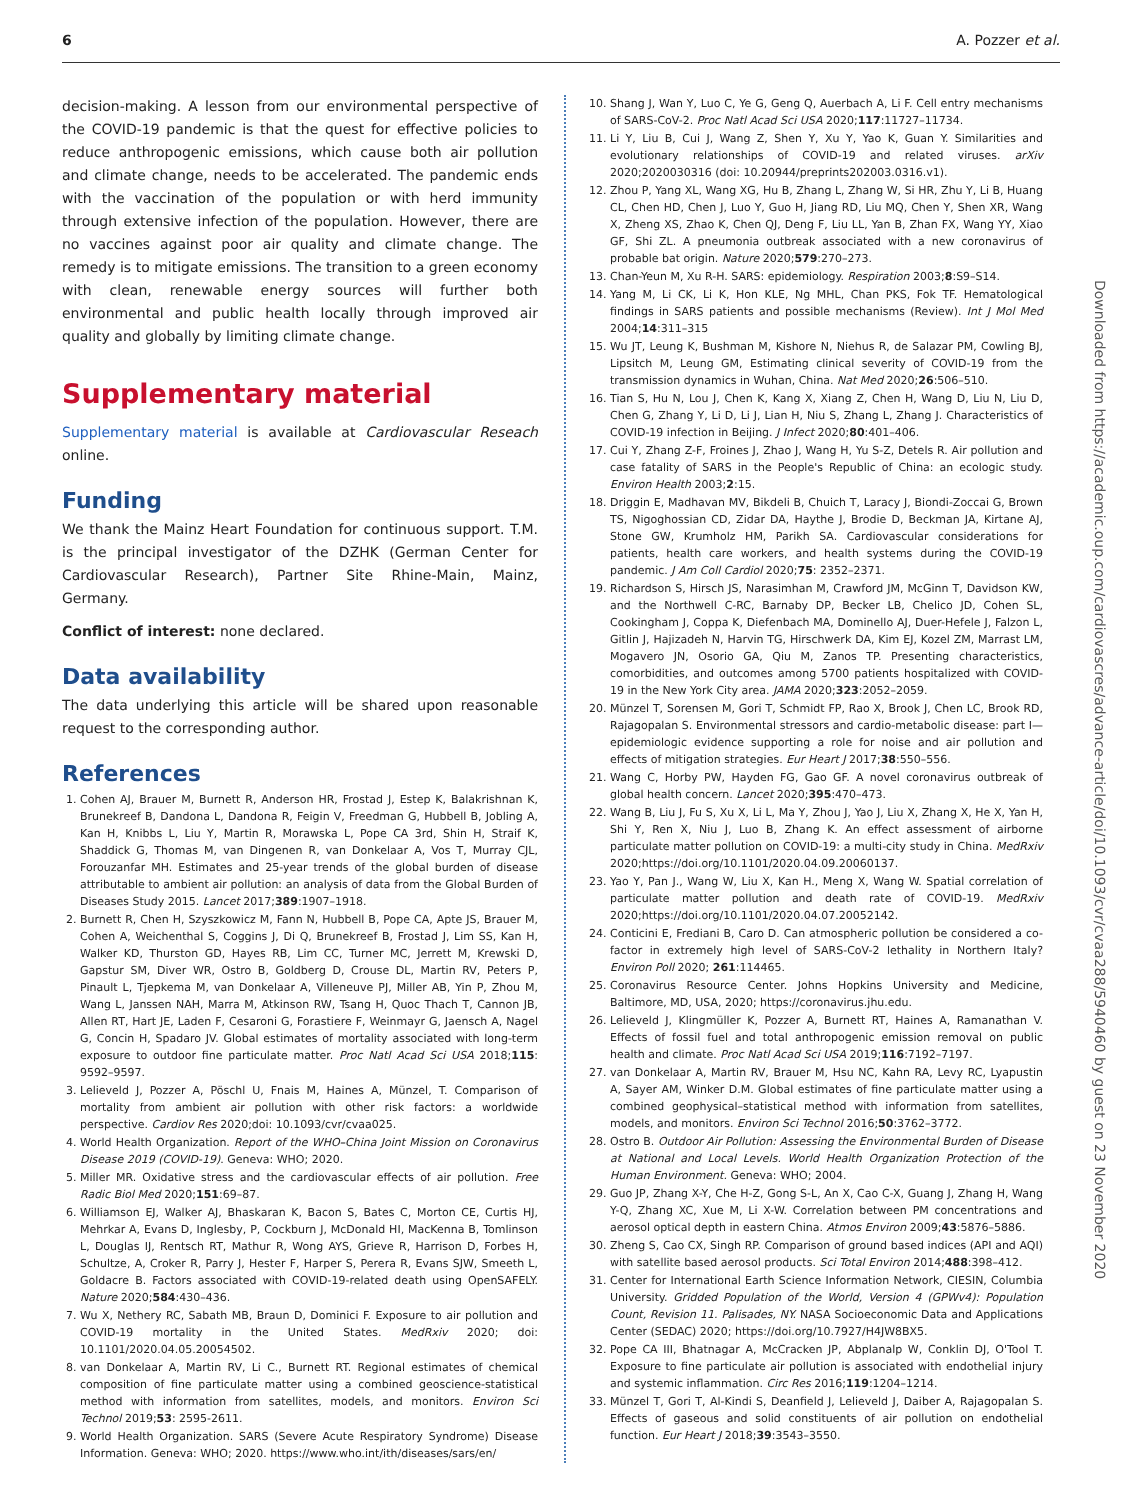6 A. Pozzer et al.
Downloaded from https://academic.oup.com/cardiovascres/advance-article/doi/10.1093/cvr/cvaa288/5940460 by guest on 23 November 2020
decision-making. A lesson from our environmental perspective of the COVID-19 pandemic is that the quest for effective policies to reduce anthropogenic emissions, which cause both air pollution and climate change, needs to be accelerated. The pandemic ends with the vaccination of the population or with herd immunity through extensive infection of the population. However, there are no vaccines against poor air quality and climate change. The remedy is to mitigate emissions. The transition to a green economy with clean, renewable energy sources will further both environmental and public health locally through improved air quality and globally by limiting climate change.
Supplementary material
Supplementary material is available at Cardiovascular Reseach online.
Funding
We thank the Mainz Heart Foundation for continuous support. T.M. is the principal investigator of the DZHK (German Center for Cardiovascular Research), Partner Site Rhine-Main, Mainz, Germany.
Conflict of interest: none declared.
Data availability
The data underlying this article will be shared upon reasonable request to the corresponding author.
References
1. Cohen AJ, Brauer M, Burnett R, Anderson HR, Frostad J, Estep K, Balakrishnan K, Brunekreef B, Dandona L, Dandona R, Feigin V, Freedman G, Hubbell B, Jobling A, Kan H, Knibbs L, Liu Y, Martin R, Morawska L, Pope CA 3rd, Shin H, Straif K, Shaddick G, Thomas M, van Dingenen R, van Donkelaar A, Vos T, Murray CJL, Forouzanfar MH. Estimates and 25-year trends of the global burden of disease attributable to ambient air pollution: an analysis of data from the Global Burden of Diseases Study 2015. Lancet 2017;389:1907–1918.
2. Burnett R, Chen H, Szyszkowicz M, Fann N, Hubbell B, Pope CA, Apte JS, Brauer M, Cohen A, Weichenthal S, Coggins J, Di Q, Brunekreef B, Frostad J, Lim SS, Kan H, Walker KD, Thurston GD, Hayes RB, Lim CC, Turner MC, Jerrett M, Krewski D, Gapstur SM, Diver WR, Ostro B, Goldberg D, Crouse DL, Martin RV, Peters P, Pinault L, Tjepkema M, van Donkelaar A, Villeneuve PJ, Miller AB, Yin P, Zhou M, Wang L, Janssen NAH, Marra M, Atkinson RW, Tsang H, Quoc Thach T, Cannon JB, Allen RT, Hart JE, Laden F, Cesaroni G, Forastiere F, Weinmayr G, Jaensch A, Nagel G, Concin H, Spadaro JV. Global estimates of mortality associated with long-term exposure to outdoor fine particulate matter. Proc Natl Acad Sci USA 2018;115: 9592–9597.
3. Lelieveld J, Pozzer A, Pöschl U, Fnais M, Haines A, Münzel, T. Comparison of mortality from ambient air pollution with other risk factors: a worldwide perspective. Cardiov Res 2020;doi: 10.1093/cvr/cvaa025.
4. World Health Organization. Report of the WHO–China Joint Mission on Coronavirus Disease 2019 (COVID-19). Geneva: WHO; 2020.
5. Miller MR. Oxidative stress and the cardiovascular effects of air pollution. Free Radic Biol Med 2020;151:69–87.
6. Williamson EJ, Walker AJ, Bhaskaran K, Bacon S, Bates C, Morton CE, Curtis HJ, Mehrkar A, Evans D, Inglesby, P, Cockburn J, McDonald HI, MacKenna B, Tomlinson L, Douglas IJ, Rentsch RT, Mathur R, Wong AYS, Grieve R, Harrison D, Forbes H, Schultze, A, Croker R, Parry J, Hester F, Harper S, Perera R, Evans SJW, Smeeth L, Goldacre B. Factors associated with COVID-19-related death using OpenSAFELY. Nature 2020;584:430–436.
7. Wu X, Nethery RC, Sabath MB, Braun D, Dominici F. Exposure to air pollution and COVID-19 mortality in the United States. MedRxiv 2020; doi: 10.1101/2020.04.05.20054502.
8. van Donkelaar A, Martin RV, Li C., Burnett RT. Regional estimates of chemical composition of fine particulate matter using a combined geoscience-statistical method with information from satellites, models, and monitors. Environ Sci Technol 2019;53: 2595-2611.
9. World Health Organization. SARS (Severe Acute Respiratory Syndrome) Disease Information. Geneva: WHO; 2020. https://www.who.int/ith/diseases/sars/en/
10. Shang J, Wan Y, Luo C, Ye G, Geng Q, Auerbach A, Li F. Cell entry mechanisms of SARS-CoV-2. Proc Natl Acad Sci USA 2020;117:11727–11734.
11. Li Y, Liu B, Cui J, Wang Z, Shen Y, Xu Y, Yao K, Guan Y. Similarities and evolutionary relationships of COVID-19 and related viruses. arXiv 2020;2020030316 (doi: 10.20944/preprints202003.0316.v1).
12. Zhou P, Yang XL, Wang XG, Hu B, Zhang L, Zhang W, Si HR, Zhu Y, Li B, Huang CL, Chen HD, Chen J, Luo Y, Guo H, Jiang RD, Liu MQ, Chen Y, Shen XR, Wang X, Zheng XS, Zhao K, Chen QJ, Deng F, Liu LL, Yan B, Zhan FX, Wang YY, Xiao GF, Shi ZL. A pneumonia outbreak associated with a new coronavirus of probable bat origin. Nature 2020;579:270–273.
13. Chan-Yeun M, Xu R-H. SARS: epidemiology. Respiration 2003;8:S9–S14.
14. Yang M, Li CK, Li K, Hon KLE, Ng MHL, Chan PKS, Fok TF. Hematological findings in SARS patients and possible mechanisms (Review). Int J Mol Med 2004;14:311–315
15. Wu JT, Leung K, Bushman M, Kishore N, Niehus R, de Salazar PM, Cowling BJ, Lipsitch M, Leung GM, Estimating clinical severity of COVID-19 from the transmission dynamics in Wuhan, China. Nat Med 2020;26:506–510.
16. Tian S, Hu N, Lou J, Chen K, Kang X, Xiang Z, Chen H, Wang D, Liu N, Liu D, Chen G, Zhang Y, Li D, Li J, Lian H, Niu S, Zhang L, Zhang J. Characteristics of COVID-19 infection in Beijing. J Infect 2020;80:401–406.
17. Cui Y, Zhang Z-F, Froines J, Zhao J, Wang H, Yu S-Z, Detels R. Air pollution and case fatality of SARS in the People's Republic of China: an ecologic study. Environ Health 2003;2:15.
18. Driggin E, Madhavan MV, Bikdeli B, Chuich T, Laracy J, Biondi-Zoccai G, Brown TS, Nigoghossian CD, Zidar DA, Haythe J, Brodie D, Beckman JA, Kirtane AJ, Stone GW, Krumholz HM, Parikh SA. Cardiovascular considerations for patients, health care workers, and health systems during the COVID-19 pandemic. J Am Coll Cardiol 2020;75: 2352–2371.
19. Richardson S, Hirsch JS, Narasimhan M, Crawford JM, McGinn T, Davidson KW, and the Northwell C-RC, Barnaby DP, Becker LB, Chelico JD, Cohen SL, Cookingham J, Coppa K, Diefenbach MA, Dominello AJ, Duer-Hefele J, Falzon L, Gitlin J, Hajizadeh N, Harvin TG, Hirschwerk DA, Kim EJ, Kozel ZM, Marrast LM, Mogavero JN, Osorio GA, Qiu M, Zanos TP. Presenting characteristics, comorbidities, and outcomes among 5700 patients hospitalized with COVID-19 in the New York City area. JAMA 2020;323:2052–2059.
20. Münzel T, Sorensen M, Gori T, Schmidt FP, Rao X, Brook J, Chen LC, Brook RD, Rajagopalan S. Environmental stressors and cardio-metabolic disease: part I—epidemiologic evidence supporting a role for noise and air pollution and effects of mitigation strategies. Eur Heart J 2017;38:550–556.
21. Wang C, Horby PW, Hayden FG, Gao GF. A novel coronavirus outbreak of global health concern. Lancet 2020;395:470–473.
22. Wang B, Liu J, Fu S, Xu X, Li L, Ma Y, Zhou J, Yao J, Liu X, Zhang X, He X, Yan H, Shi Y, Ren X, Niu J, Luo B, Zhang K. An effect assessment of airborne particulate matter pollution on COVID-19: a multi-city study in China. MedRxiv 2020;https://doi.org/10.1101/2020.04.09.20060137.
23. Yao Y, Pan J., Wang W, Liu X, Kan H., Meng X, Wang W. Spatial correlation of particulate matter pollution and death rate of COVID-19. MedRxiv 2020;https://doi.org/10.1101/2020.04.07.20052142.
24. Conticini E, Frediani B, Caro D. Can atmospheric pollution be considered a co-factor in extremely high level of SARS-CoV-2 lethality in Northern Italy? Environ Poll 2020; 261:114465.
25. Coronavirus Resource Center. Johns Hopkins University and Medicine, Baltimore, MD, USA, 2020; https://coronavirus.jhu.edu.
26. Lelieveld J, Klingmüller K, Pozzer A, Burnett RT, Haines A, Ramanathan V. Effects of fossil fuel and total anthropogenic emission removal on public health and climate. Proc Natl Acad Sci USA 2019;116:7192–7197.
27. van Donkelaar A, Martin RV, Brauer M, Hsu NC, Kahn RA, Levy RC, Lyapustin A, Sayer AM, Winker D.M. Global estimates of fine particulate matter using a combined geophysical–statistical method with information from satellites, models, and monitors. Environ Sci Technol 2016;50:3762–3772.
28. Ostro B. Outdoor Air Pollution: Assessing the Environmental Burden of Disease at National and Local Levels. World Health Organization Protection of the Human Environment. Geneva: WHO; 2004.
29. Guo JP, Zhang X-Y, Che H-Z, Gong S-L, An X, Cao C-X, Guang J, Zhang H, Wang Y-Q, Zhang XC, Xue M, Li X-W. Correlation between PM concentrations and aerosol optical depth in eastern China. Atmos Environ 2009;43:5876–5886.
30. Zheng S, Cao CX, Singh RP. Comparison of ground based indices (API and AQI) with satellite based aerosol products. Sci Total Environ 2014;488:398–412.
31. Center for International Earth Science Information Network, CIESIN, Columbia University. Gridded Population of the World, Version 4 (GPWv4): Population Count, Revision 11. Palisades, NY. NASA Socioeconomic Data and Applications Center (SEDAC) 2020; https://doi.org/10.7927/H4JW8BX5.
32. Pope CA III, Bhatnagar A, McCracken JP, Abplanalp W, Conklin DJ, O'Tool T. Exposure to fine particulate air pollution is associated with endothelial injury and systemic inflammation. Circ Res 2016;119:1204–1214.
33. Münzel T, Gori T, Al-Kindi S, Deanfield J, Lelieveld J, Daiber A, Rajagopalan S. Effects of gaseous and solid constituents of air pollution on endothelial function. Eur Heart J 2018;39:3543–3550.